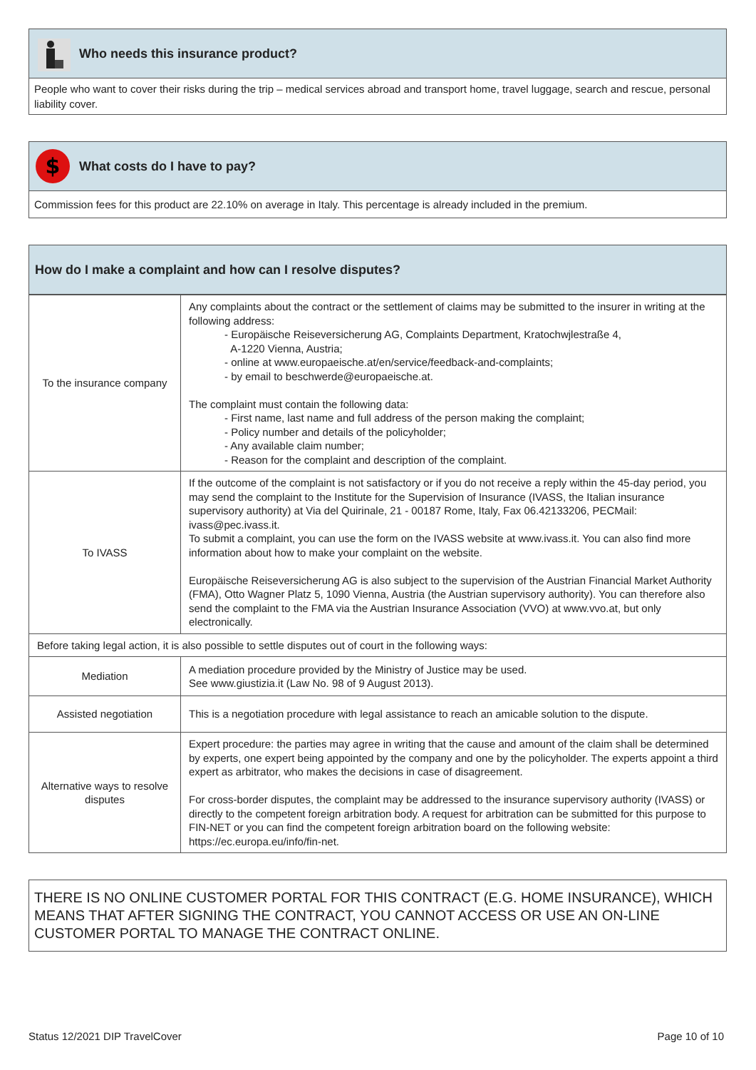Who needs this insurance product?
People who want to cover their risks during the trip – medical services abroad and transport home, travel luggage, search and rescue, personal liability cover.
$
What costs do I have to pay?
Commission fees for this product are 22.10% on average in Italy. This percentage is already included in the premium.
How do I make a complaint and how can I resolve disputes?
| To the insurance company | Any complaints about the contract or the settlement of claims may be submitted to the insurer in writing at the following address: - Europäische Reiseversicherung AG, Complaints Department, Kratochwjlestraße 4, A-1220 Vienna, Austria; - online at www.europaeische.at/en/service/feedback-and-complaints; - by email to beschwerde@europaeische.at. The complaint must contain the following data: - First name, last name and full address of the person making the complaint; - Policy number and details of the policyholder; - Any available claim number; - Reason for the complaint and description of the complaint. |
| To IVASS | If the outcome of the complaint is not satisfactory or if you do not receive a reply within the 45-day period, you may send the complaint to the Institute for the Supervision of Insurance (IVASS, the Italian insurance supervisory authority) at Via del Quirinale, 21 - 00187 Rome, Italy, Fax 06.42133206, PECMail: ivass@pec.ivass.it. To submit a complaint, you can use the form on the IVASS website at www.ivass.it. You can also find more information about how to make your complaint on the website. Europäische Reiseversicherung AG is also subject to the supervision of the Austrian Financial Market Authority (FMA), Otto Wagner Platz 5, 1090 Vienna, Austria (the Austrian supervisory authority). You can therefore also send the complaint to the FMA via the Austrian Insurance Association (VVO) at www.vvo.at, but only electronically. |
| Before taking legal action, it is also possible to settle disputes out of court in the following ways: | |
| Mediation | A mediation procedure provided by the Ministry of Justice may be used. See www.giustizia.it (Law No. 98 of 9 August 2013). |
| Assisted negotiation | This is a negotiation procedure with legal assistance to reach an amicable solution to the dispute. |
| Alternative ways to resolve disputes | Expert procedure: the parties may agree in writing that the cause and amount of the claim shall be determined by experts, one expert being appointed by the company and one by the policyholder. The experts appoint a third expert as arbitrator, who makes the decisions in case of disagreement. For cross-border disputes, the complaint may be addressed to the insurance supervisory authority (IVASS) or directly to the competent foreign arbitration body. A request for arbitration can be submitted for this purpose to FIN-NET or you can find the competent foreign arbitration board on the following website: https://ec.europa.eu/info/fin-net. |
THERE IS NO ONLINE CUSTOMER PORTAL FOR THIS CONTRACT (E.G. HOME INSURANCE), WHICH MEANS THAT AFTER SIGNING THE CONTRACT, YOU CANNOT ACCESS OR USE AN ON-LINE CUSTOMER PORTAL TO MANAGE THE CONTRACT ONLINE.
Status 12/2021 DIP TravelCover Page 10 of 10